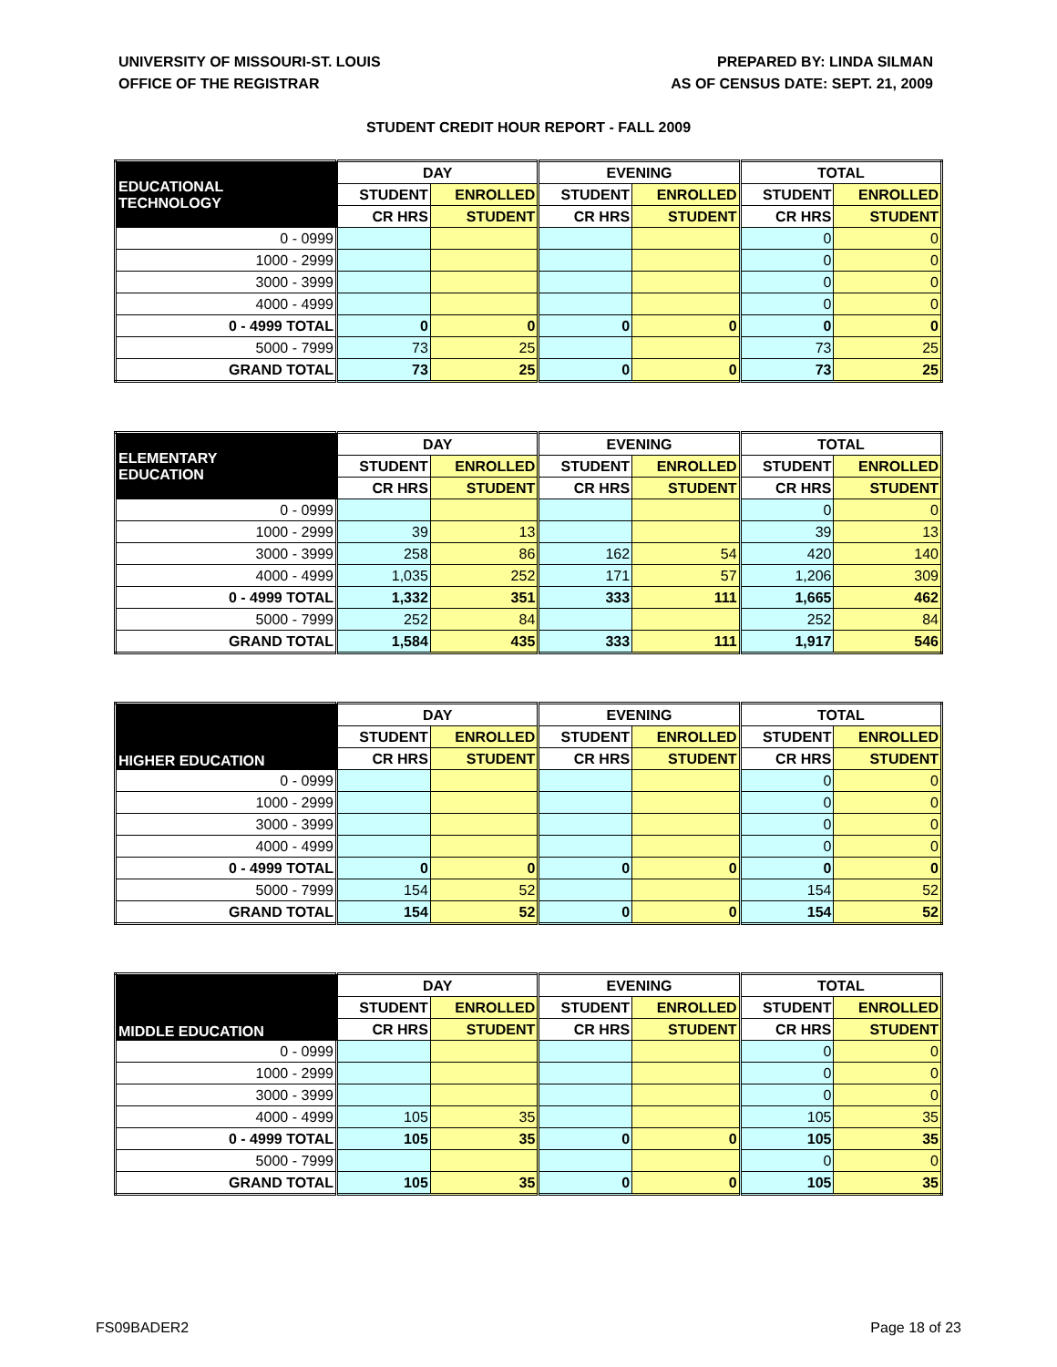UNIVERSITY OF MISSOURI-ST. LOUIS
OFFICE OF THE REGISTRAR
PREPARED BY: LINDA SILMAN
AS OF CENSUS DATE: SEPT. 21, 2009
STUDENT CREDIT HOUR REPORT - FALL 2009
| EDUCATIONAL TECHNOLOGY | DAY | | EVENING | | TOTAL | |
| --- | --- | --- | --- | --- | --- | --- |
| | STUDENT | ENROLLED | STUDENT | ENROLLED | STUDENT | ENROLLED |
| | CR HRS | STUDENT | CR HRS | STUDENT | CR HRS | STUDENT |
| 0 - 0999 | | | | | 0 | 0 |
| 1000 - 2999 | | | | | 0 | 0 |
| 3000 - 3999 | | | | | 0 | 0 |
| 4000 - 4999 | | | | | 0 | 0 |
| 0 - 4999 TOTAL | 0 | 0 | 0 | 0 | 0 | 0 |
| 5000 - 7999 | 73 | 25 | | | 73 | 25 |
| GRAND TOTAL | 73 | 25 | 0 | 0 | 73 | 25 |
| ELEMENTARY EDUCATION | DAY | | EVENING | | TOTAL | |
| --- | --- | --- | --- | --- | --- | --- |
| | STUDENT | ENROLLED | STUDENT | ENROLLED | STUDENT | ENROLLED |
| | CR HRS | STUDENT | CR HRS | STUDENT | CR HRS | STUDENT |
| 0 - 0999 | | | | | 0 | 0 |
| 1000 - 2999 | 39 | 13 | | | 39 | 13 |
| 3000 - 3999 | 258 | 86 | 162 | 54 | 420 | 140 |
| 4000 - 4999 | 1,035 | 252 | 171 | 57 | 1,206 | 309 |
| 0 - 4999 TOTAL | 1,332 | 351 | 333 | 111 | 1,665 | 462 |
| 5000 - 7999 | 252 | 84 | | | 252 | 84 |
| GRAND TOTAL | 1,584 | 435 | 333 | 111 | 1,917 | 546 |
| HIGHER EDUCATION | DAY | | EVENING | | TOTAL | |
| --- | --- | --- | --- | --- | --- | --- |
| | STUDENT | ENROLLED | STUDENT | ENROLLED | STUDENT | ENROLLED |
| | CR HRS | STUDENT | CR HRS | STUDENT | CR HRS | STUDENT |
| 0 - 0999 | | | | | 0 | 0 |
| 1000 - 2999 | | | | | 0 | 0 |
| 3000 - 3999 | | | | | 0 | 0 |
| 4000 - 4999 | | | | | 0 | 0 |
| 0 - 4999 TOTAL | 0 | 0 | 0 | 0 | 0 | 0 |
| 5000 - 7999 | 154 | 52 | | | 154 | 52 |
| GRAND TOTAL | 154 | 52 | 0 | 0 | 154 | 52 |
| MIDDLE EDUCATION | DAY | | EVENING | | TOTAL | |
| --- | --- | --- | --- | --- | --- | --- |
| | STUDENT | ENROLLED | STUDENT | ENROLLED | STUDENT | ENROLLED |
| | CR HRS | STUDENT | CR HRS | STUDENT | CR HRS | STUDENT |
| 0 - 0999 | | | | | 0 | 0 |
| 1000 - 2999 | | | | | 0 | 0 |
| 3000 - 3999 | | | | | 0 | 0 |
| 4000 - 4999 | 105 | 35 | | | 105 | 35 |
| 0 - 4999 TOTAL | 105 | 35 | 0 | 0 | 105 | 35 |
| 5000 - 7999 | | | | | 0 | 0 |
| GRAND TOTAL | 105 | 35 | 0 | 0 | 105 | 35 |
FS09BADER2 Page 18 of 23